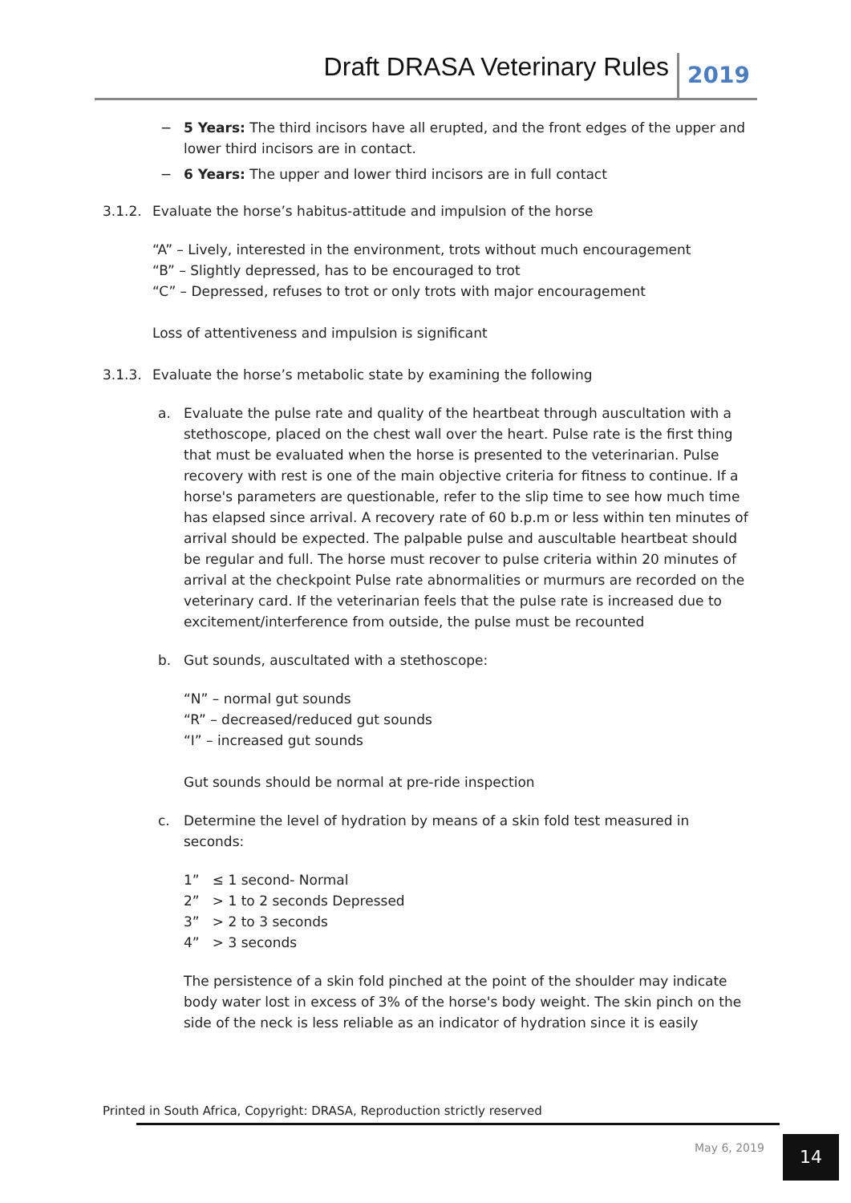Draft DRASA Veterinary Rules 2019
− 5 Years: The third incisors have all erupted, and the front edges of the upper and lower third incisors are in contact.
− 6 Years: The upper and lower third incisors are in full contact
3.1.2. Evaluate the horse’s habitus-attitude and impulsion of the horse
“A” – Lively, interested in the environment, trots without much encouragement
“B” – Slightly depressed, has to be encouraged to trot
“C” – Depressed, refuses to trot or only trots with major encouragement
Loss of attentiveness and impulsion is significant
3.1.3. Evaluate the horse’s metabolic state by examining the following
a. Evaluate the pulse rate and quality of the heartbeat through auscultation with a stethoscope, placed on the chest wall over the heart. Pulse rate is the first thing that must be evaluated when the horse is presented to the veterinarian. Pulse recovery with rest is one of the main objective criteria for fitness to continue. If a horse's parameters are questionable, refer to the slip time to see how much time has elapsed since arrival. A recovery rate of 60 b.p.m or less within ten minutes of arrival should be expected. The palpable pulse and auscultable heartbeat should be regular and full. The horse must recover to pulse criteria within 20 minutes of arrival at the checkpoint Pulse rate abnormalities or murmurs are recorded on the veterinary card. If the veterinarian feels that the pulse rate is increased due to excitement/interference from outside, the pulse must be recounted
b. Gut sounds, auscultated with a stethoscope:
“N” – normal gut sounds
“R” – decreased/reduced gut sounds
“I” – increased gut sounds
Gut sounds should be normal at pre-ride inspection
c. Determine the level of hydration by means of a skin fold test measured in seconds:
1” ≤ 1 second- Normal
2” > 1 to 2 seconds Depressed
3” > 2 to 3 seconds
4” > 3 seconds
The persistence of a skin fold pinched at the point of the shoulder may indicate body water lost in excess of 3% of the horse's body weight. The skin pinch on the side of the neck is less reliable as an indicator of hydration since it is easily
Printed in South Africa, Copyright: DRASA, Reproduction strictly reserved
May 6, 2019 14